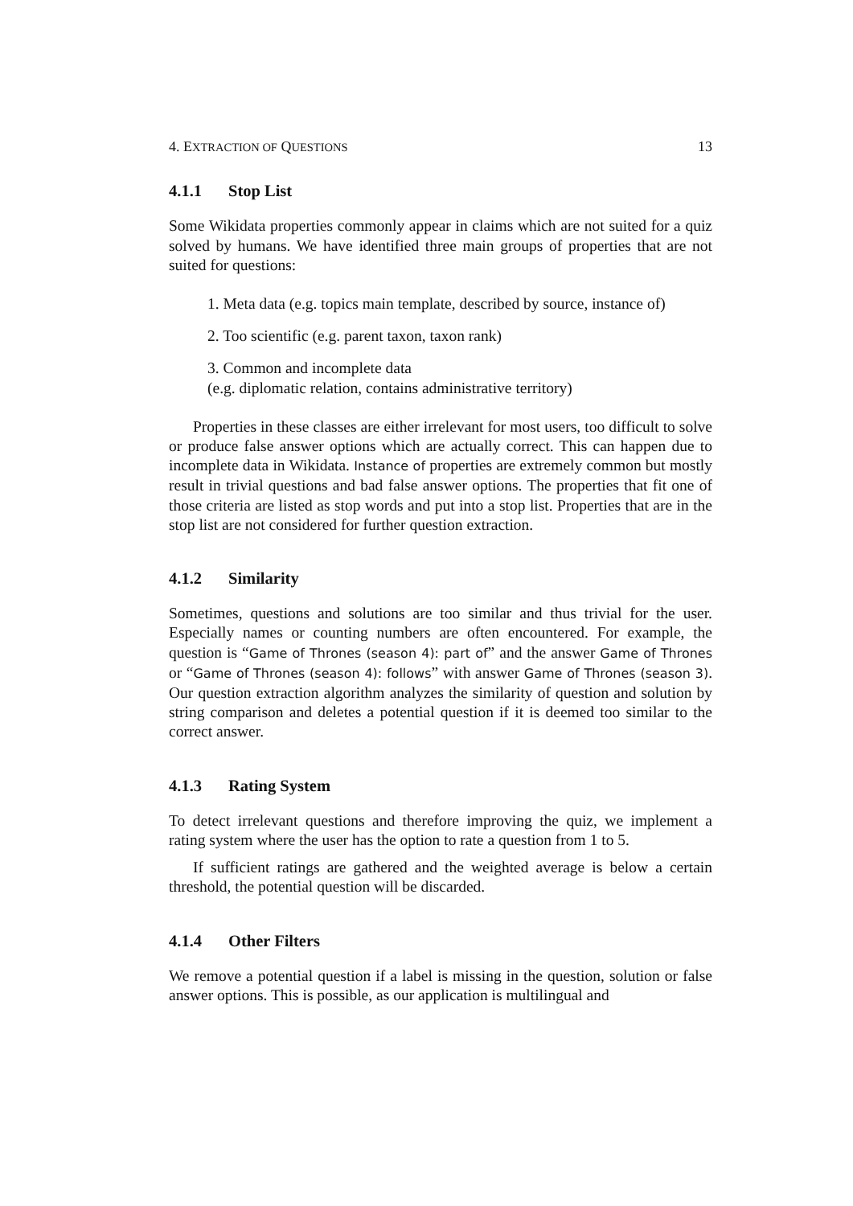4. EXTRACTION OF QUESTIONS 13
4.1.1 Stop List
Some Wikidata properties commonly appear in claims which are not suited for a quiz solved by humans. We have identified three main groups of properties that are not suited for questions:
1. Meta data (e.g. topics main template, described by source, instance of)
2. Too scientific (e.g. parent taxon, taxon rank)
3. Common and incomplete data
(e.g. diplomatic relation, contains administrative territory)
Properties in these classes are either irrelevant for most users, too difficult to solve or produce false answer options which are actually correct. This can happen due to incomplete data in Wikidata. Instance of properties are extremely common but mostly result in trivial questions and bad false answer options. The properties that fit one of those criteria are listed as stop words and put into a stop list. Properties that are in the stop list are not considered for further question extraction.
4.1.2 Similarity
Sometimes, questions and solutions are too similar and thus trivial for the user. Especially names or counting numbers are often encountered. For example, the question is “Game of Thrones (season 4): part of” and the answer Game of Thrones or “Game of Thrones (season 4): follows” with answer Game of Thrones (season 3). Our question extraction algorithm analyzes the similarity of question and solution by string comparison and deletes a potential question if it is deemed too similar to the correct answer.
4.1.3 Rating System
To detect irrelevant questions and therefore improving the quiz, we implement a rating system where the user has the option to rate a question from 1 to 5.
If sufficient ratings are gathered and the weighted average is below a certain threshold, the potential question will be discarded.
4.1.4 Other Filters
We remove a potential question if a label is missing in the question, solution or false answer options. This is possible, as our application is multilingual and